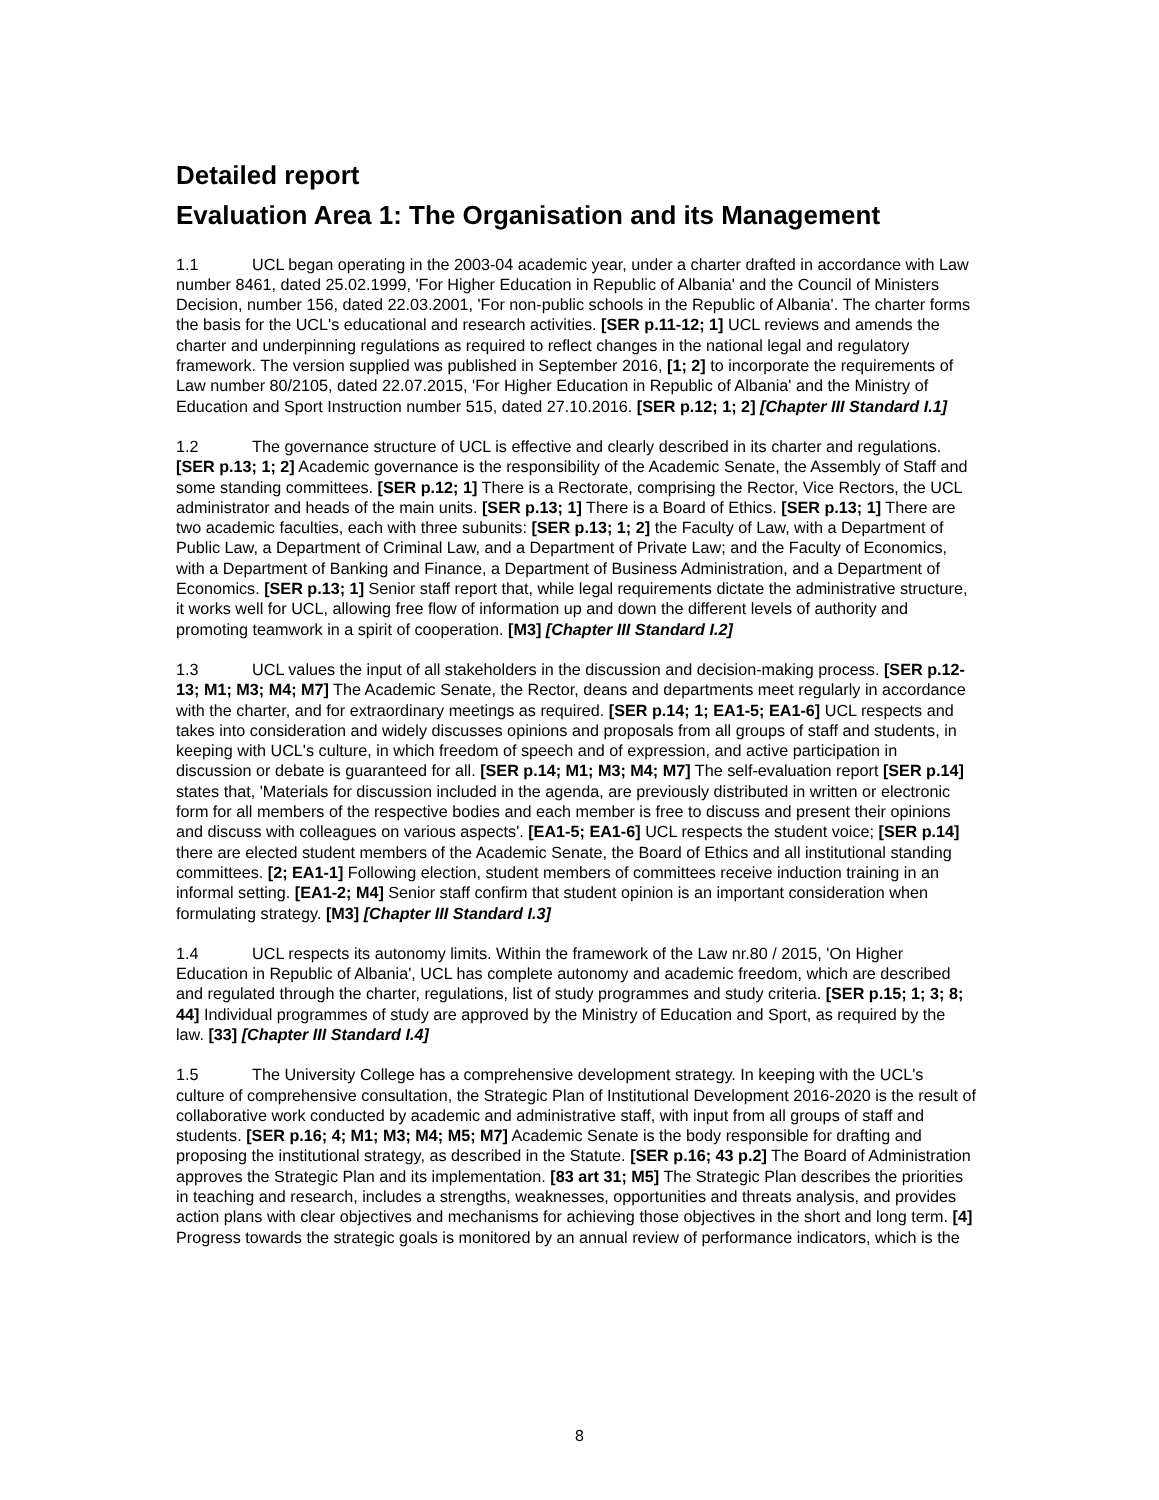Detailed report
Evaluation Area 1: The Organisation and its Management
1.1 UCL began operating in the 2003-04 academic year, under a charter drafted in accordance with Law number 8461, dated 25.02.1999, 'For Higher Education in Republic of Albania' and the Council of Ministers Decision, number 156, dated 22.03.2001, 'For non-public schools in the Republic of Albania'. The charter forms the basis for the UCL's educational and research activities. [SER p.11-12; 1] UCL reviews and amends the charter and underpinning regulations as required to reflect changes in the national legal and regulatory framework. The version supplied was published in September 2016, [1; 2] to incorporate the requirements of Law number 80/2105, dated 22.07.2015, 'For Higher Education in Republic of Albania' and the Ministry of Education and Sport Instruction number 515, dated 27.10.2016. [SER p.12; 1; 2] [Chapter III Standard I.1]
1.2 The governance structure of UCL is effective and clearly described in its charter and regulations. [SER p.13; 1; 2] Academic governance is the responsibility of the Academic Senate, the Assembly of Staff and some standing committees. [SER p.12; 1] There is a Rectorate, comprising the Rector, Vice Rectors, the UCL administrator and heads of the main units. [SER p.13; 1] There is a Board of Ethics. [SER p.13; 1] There are two academic faculties, each with three subunits: [SER p.13; 1; 2] the Faculty of Law, with a Department of Public Law, a Department of Criminal Law, and a Department of Private Law; and the Faculty of Economics, with a Department of Banking and Finance, a Department of Business Administration, and a Department of Economics. [SER p.13; 1] Senior staff report that, while legal requirements dictate the administrative structure, it works well for UCL, allowing free flow of information up and down the different levels of authority and promoting teamwork in a spirit of cooperation. [M3] [Chapter III Standard I.2]
1.3 UCL values the input of all stakeholders in the discussion and decision-making process. [SER p.12-13; M1; M3; M4; M7] The Academic Senate, the Rector, deans and departments meet regularly in accordance with the charter, and for extraordinary meetings as required. [SER p.14; 1; EA1-5; EA1-6] UCL respects and takes into consideration and widely discusses opinions and proposals from all groups of staff and students, in keeping with UCL's culture, in which freedom of speech and of expression, and active participation in discussion or debate is guaranteed for all. [SER p.14; M1; M3; M4; M7] The self-evaluation report [SER p.14] states that, 'Materials for discussion included in the agenda, are previously distributed in written or electronic form for all members of the respective bodies and each member is free to discuss and present their opinions and discuss with colleagues on various aspects'. [EA1-5; EA1-6] UCL respects the student voice; [SER p.14] there are elected student members of the Academic Senate, the Board of Ethics and all institutional standing committees. [2; EA1-1] Following election, student members of committees receive induction training in an informal setting. [EA1-2; M4] Senior staff confirm that student opinion is an important consideration when formulating strategy. [M3] [Chapter III Standard I.3]
1.4 UCL respects its autonomy limits. Within the framework of the Law nr.80 / 2015, 'On Higher Education in Republic of Albania', UCL has complete autonomy and academic freedom, which are described and regulated through the charter, regulations, list of study programmes and study criteria. [SER p.15; 1; 3; 8; 44] Individual programmes of study are approved by the Ministry of Education and Sport, as required by the law. [33] [Chapter III Standard I.4]
1.5 The University College has a comprehensive development strategy. In keeping with the UCL's culture of comprehensive consultation, the Strategic Plan of Institutional Development 2016-2020 is the result of collaborative work conducted by academic and administrative staff, with input from all groups of staff and students. [SER p.16; 4; M1; M3; M4; M5; M7] Academic Senate is the body responsible for drafting and proposing the institutional strategy, as described in the Statute. [SER p.16; 43 p.2] The Board of Administration approves the Strategic Plan and its implementation. [83 art 31; M5] The Strategic Plan describes the priorities in teaching and research, includes a strengths, weaknesses, opportunities and threats analysis, and provides action plans with clear objectives and mechanisms for achieving those objectives in the short and long term. [4] Progress towards the strategic goals is monitored by an annual review of performance indicators, which is the
8